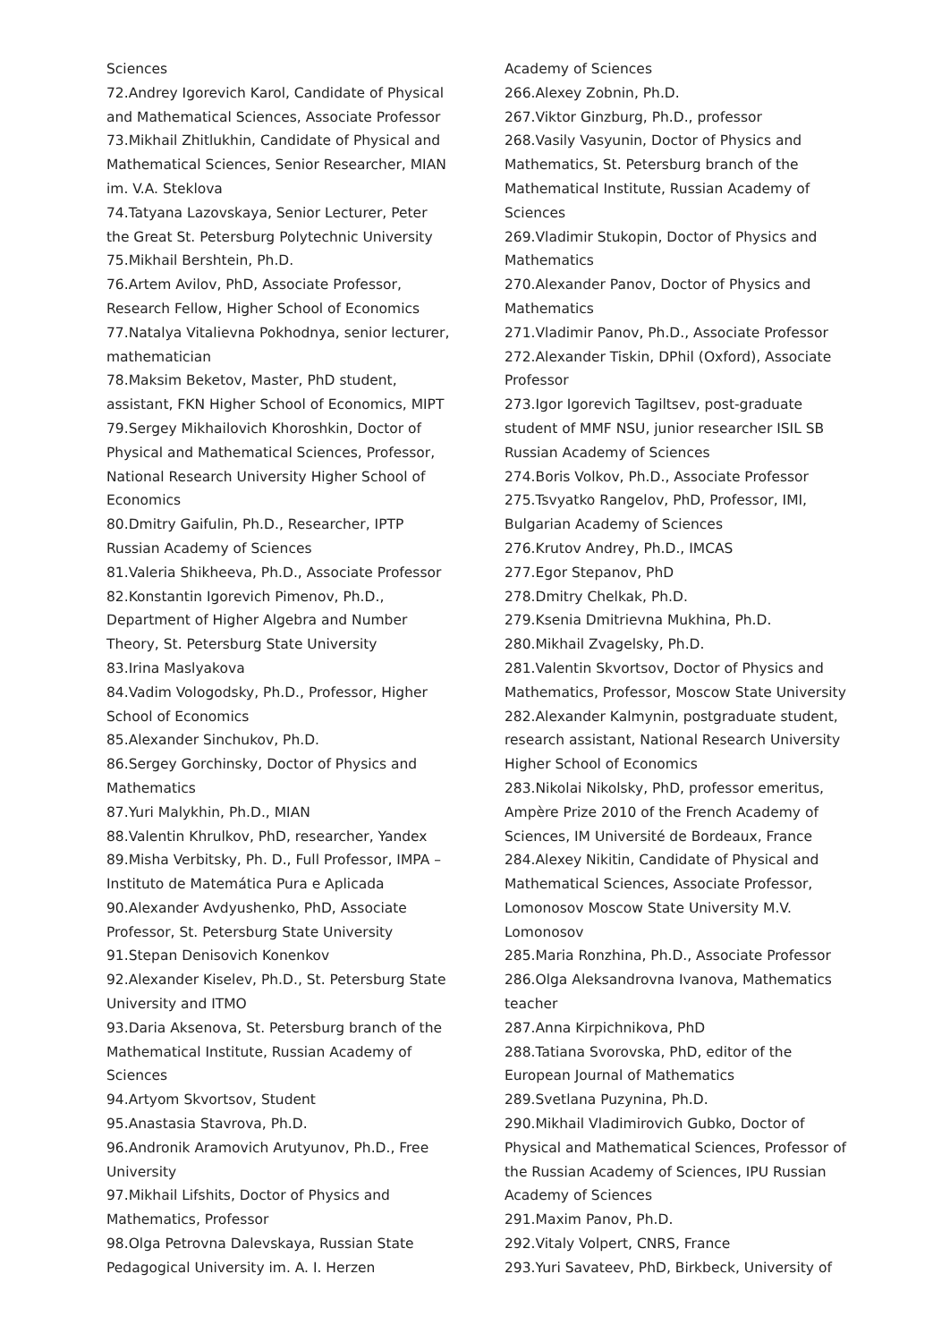Sciences
72.Andrey Igorevich Karol, Candidate of Physical and Mathematical Sciences, Associate Professor
73.Mikhail Zhitlukhin, Candidate of Physical and Mathematical Sciences, Senior Researcher, MIAN im. V.A. Steklova
74.Tatyana Lazovskaya, Senior Lecturer, Peter the Great St. Petersburg Polytechnic University
75.Mikhail Bershtein, Ph.D.
76.Artem Avilov, PhD, Associate Professor, Research Fellow, Higher School of Economics
77.Natalya Vitalievna Pokhodnya, senior lecturer, mathematician
78.Maksim Beketov, Master, PhD student, assistant, FKN Higher School of Economics, MIPT
79.Sergey Mikhailovich Khoroshkin, Doctor of Physical and Mathematical Sciences, Professor, National Research University Higher School of Economics
80.Dmitry Gaifulin, Ph.D., Researcher, IPTP Russian Academy of Sciences
81.Valeria Shikheeva, Ph.D., Associate Professor
82.Konstantin Igorevich Pimenov, Ph.D., Department of Higher Algebra and Number Theory, St. Petersburg State University
83.Irina Maslyakova
84.Vadim Vologodsky, Ph.D., Professor, Higher School of Economics
85.Alexander Sinchukov, Ph.D.
86.Sergey Gorchinsky, Doctor of Physics and Mathematics
87.Yuri Malykhin, Ph.D., MIAN
88.Valentin Khrulkov, PhD, researcher, Yandex
89.Misha Verbitsky, Ph. D., Full Professor, IMPA – Instituto de Matemática Pura e Aplicada
90.Alexander Avdyushenko, PhD, Associate Professor, St. Petersburg State University
91.Stepan Denisovich Konenkov
92.Alexander Kiselev, Ph.D., St. Petersburg State University and ITMO
93.Daria Aksenova, St. Petersburg branch of the Mathematical Institute, Russian Academy of Sciences
94.Artyom Skvortsov, Student
95.Anastasia Stavrova, Ph.D.
96.Andronik Aramovich Arutyunov, Ph.D., Free University
97.Mikhail Lifshits, Doctor of Physics and Mathematics, Professor
98.Olga Petrovna Dalevskaya, Russian State Pedagogical University im. A. I. Herzen
Academy of Sciences
266.Alexey Zobnin, Ph.D.
267.Viktor Ginzburg, Ph.D., professor
268.Vasily Vasyunin, Doctor of Physics and Mathematics, St. Petersburg branch of the Mathematical Institute, Russian Academy of Sciences
269.Vladimir Stukopin, Doctor of Physics and Mathematics
270.Alexander Panov, Doctor of Physics and Mathematics
271.Vladimir Panov, Ph.D., Associate Professor
272.Alexander Tiskin, DPhil (Oxford), Associate Professor
273.Igor Igorevich Tagiltsev, post-graduate student of MMF NSU, junior researcher ISIL SB Russian Academy of Sciences
274.Boris Volkov, Ph.D., Associate Professor
275.Tsvyatko Rangelov, PhD, Professor, IMI, Bulgarian Academy of Sciences
276.Krutov Andrey, Ph.D., IMCAS
277.Egor Stepanov, PhD
278.Dmitry Chelkak, Ph.D.
279.Ksenia Dmitrievna Mukhina, Ph.D.
280.Mikhail Zvagelsky, Ph.D.
281.Valentin Skvortsov, Doctor of Physics and Mathematics, Professor, Moscow State University
282.Alexander Kalmynin, postgraduate student, re­search assistant, National Research University Higher School of Economics
283.Nikolai Nikolsky, PhD, professor emeritus, Ampère Prize 2010 of the French Academy of Sciences, IM Université de Bordeaux, France
284.Alexey Nikitin, Candidate of Physical and Mathematical Sciences, Associate Professor, Lomonosov Moscow State University M.V. Lomonosov
285.Maria Ronzhina, Ph.D., Associate Professor
286.Olga Aleksandrovna Ivanova, Mathematics teacher
287.Anna Kirpichnikova, PhD
288.Tatiana Svorovska, PhD, editor of the European Journal of Mathematics
289.Svetlana Puzynina, Ph.D.
290.Mikhail Vladimirovich Gubko, Doctor of Physical and Mathematical Sciences, Professor of the Russian Academy of Sciences, IPU Russian Academy of Sciences
291.Maxim Panov, Ph.D.
292.Vitaly Volpert, CNRS, France
293.Yuri Savateev, PhD, Birkbeck, University of